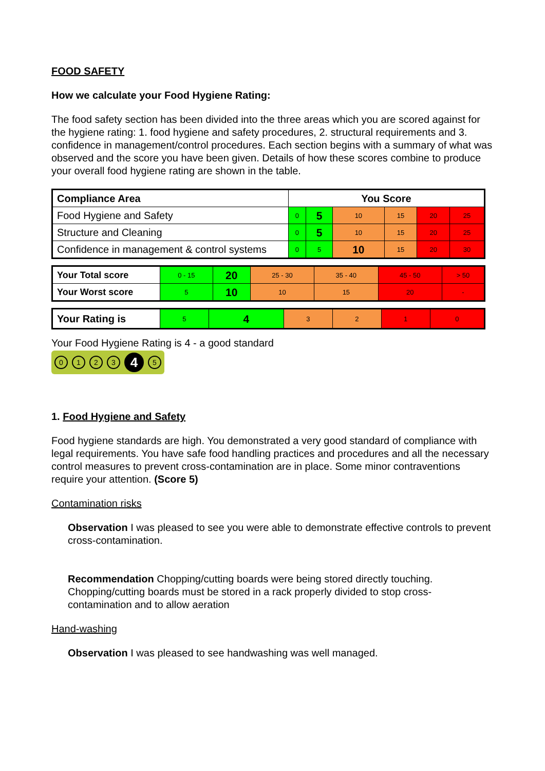FOOD SAFETY
How we calculate your Food Hygiene Rating:
The food safety section has been divided into the three areas which you are scored against for the hygiene rating: 1. food hygiene and safety procedures, 2. structural requirements and 3. confidence in management/control procedures. Each section begins with a summary of what was observed and the score you have been given. Details of how these scores combine to produce your overall food hygiene rating are shown in the table.
| Compliance Area | You Score | | | | | |
| --- | --- | --- | --- | --- | --- | --- |
| Food Hygiene and Safety | 0 | 5 | 10 | 15 | 20 | 25 |
| Structure and Cleaning | 0 | 5 | 10 | 15 | 20 | 25 |
| Confidence in management & control systems | 0 | 5 | 10 | 15 | 20 | 30 |
| Your Total score | 0 - 15 | 20 | 25 - 30 | 35 - 40 | 45 - 50 | > 50 |
| Your Worst score | 5 | 10 | 10 | 15 | 20 | - |
| Your Rating is | 5 | 4 | 3 | 2 | 1 | 0 |
Your Food Hygiene Rating is 4 - a good standard
0123 4 5
1. Food Hygiene and Safety
Food hygiene standards are high. You demonstrated a very good standard of compliance with legal requirements. You have safe food handling practices and procedures and all the necessary control measures to prevent cross-contamination are in place. Some minor contraventions require your attention. (Score 5)
Contamination risks
Observation I was pleased to see you were able to demonstrate effective controls to prevent cross-contamination.
Recommendation Chopping/cutting boards were being stored directly touching. Chopping/cutting boards must be stored in a rack properly divided to stop cross-contamination and to allow aeration
Hand-washing
Observation I was pleased to see handwashing was well managed.